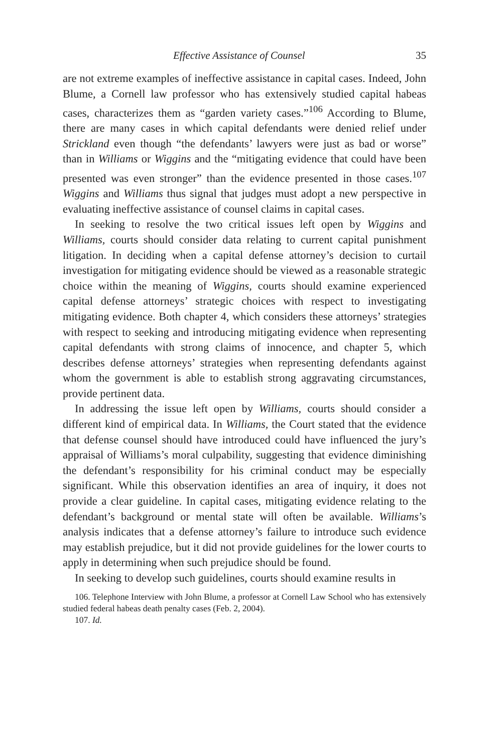Effective Assistance of Counsel 35
are not extreme examples of ineffective assistance in capital cases. Indeed, John Blume, a Cornell law professor who has extensively studied capital habeas cases, characterizes them as “garden variety cases.”<sup>106</sup> According to Blume, there are many cases in which capital defendants were denied relief under Strickland even though “the defendants’ lawyers were just as bad or worse” than in Williams or Wiggins and the “mitigating evidence that could have been presented was even stronger” than the evidence presented in those cases.<sup>107</sup> Wiggins and Williams thus signal that judges must adopt a new perspective in evaluating ineffective assistance of counsel claims in capital cases.
In seeking to resolve the two critical issues left open by Wiggins and Williams, courts should consider data relating to current capital punishment litigation. In deciding when a capital defense attorney’s decision to curtail investigation for mitigating evidence should be viewed as a reasonable strategic choice within the meaning of Wiggins, courts should examine experienced capital defense attorneys’ strategic choices with respect to investigating mitigating evidence. Both chapter 4, which considers these attorneys’ strategies with respect to seeking and introducing mitigating evidence when representing capital defendants with strong claims of innocence, and chapter 5, which describes defense attorneys’ strategies when representing defendants against whom the government is able to establish strong aggravating circumstances, provide pertinent data.
In addressing the issue left open by Williams, courts should consider a different kind of empirical data. In Williams, the Court stated that the evidence that defense counsel should have introduced could have influenced the jury’s appraisal of Williams’s moral culpability, suggesting that evidence diminishing the defendant’s responsibility for his criminal conduct may be especially significant. While this observation identifies an area of inquiry, it does not provide a clear guideline. In capital cases, mitigating evidence relating to the defendant’s background or mental state will often be available. Williams’s analysis indicates that a defense attorney’s failure to introduce such evidence may establish prejudice, but it did not provide guidelines for the lower courts to apply in determining when such prejudice should be found.
In seeking to develop such guidelines, courts should examine results in
106. Telephone Interview with John Blume, a professor at Cornell Law School who has extensively studied federal habeas death penalty cases (Feb. 2, 2004).
107. Id.